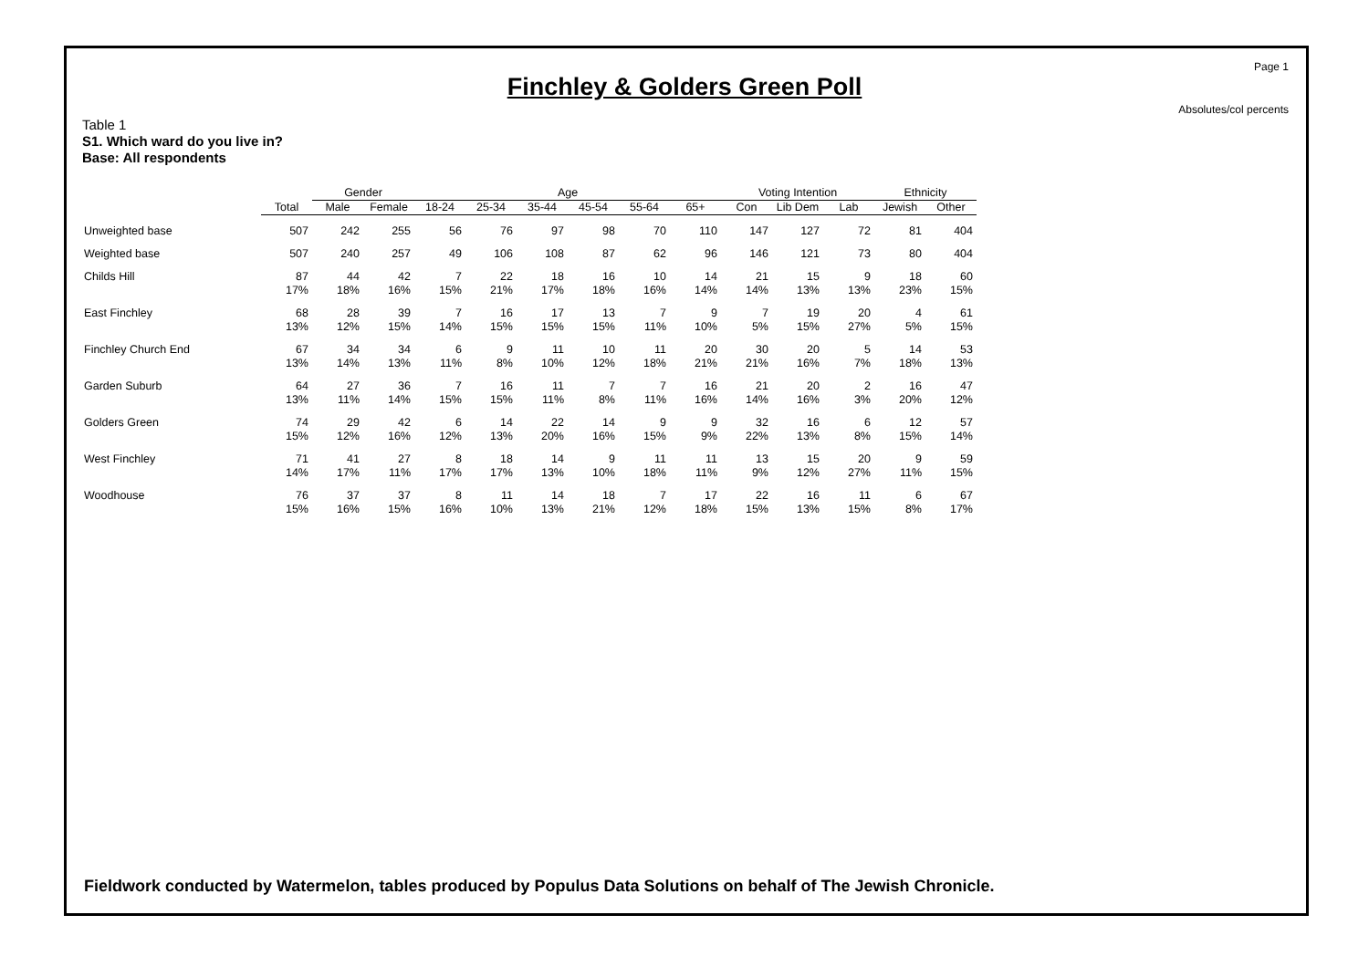Page 1
Finchley & Golders Green Poll
Absolutes/col percents
Table 1
S1. Which ward do you live in?
Base: All respondents
| | | Gender | | Age | | | | | | Voting Intention | | | Ethnicity | |
| --- | --- | --- | --- | --- | --- | --- | --- | --- | --- | --- | --- | --- | --- | --- |
| | Total | Male | Female | 18-24 | 25-34 | 35-44 | 45-54 | 55-64 | 65+ | Con | Lib Dem | Lab | Jewish | Other |
| Unweighted base | 507 | 242 | 255 | 56 | 76 | 97 | 98 | 70 | 110 | 147 | 127 | 72 | 81 | 404 |
| Weighted base | 507 | 240 | 257 | 49 | 106 | 108 | 87 | 62 | 96 | 146 | 121 | 73 | 80 | 404 |
| Childs Hill | 87 17% | 44 18% | 42 16% | 7 15% | 22 21% | 18 17% | 16 18% | 10 16% | 14 14% | 21 14% | 15 13% | 9 13% | 18 23% | 60 15% |
| East Finchley | 68 13% | 28 12% | 39 15% | 7 14% | 16 15% | 17 15% | 13 15% | 7 11% | 9 10% | 7 5% | 19 15% | 20 27% | 4 5% | 61 15% |
| Finchley Church End | 67 13% | 34 14% | 34 13% | 6 11% | 9 8% | 11 10% | 10 12% | 11 18% | 20 21% | 30 21% | 20 16% | 5 7% | 14 18% | 53 13% |
| Garden Suburb | 64 13% | 27 11% | 36 14% | 7 15% | 16 15% | 11 11% | 7 8% | 7 11% | 16 16% | 21 14% | 20 16% | 2 3% | 16 20% | 47 12% |
| Golders Green | 74 15% | 29 12% | 42 16% | 6 12% | 14 13% | 22 20% | 14 16% | 9 15% | 9 9% | 32 22% | 16 13% | 6 8% | 12 15% | 57 14% |
| West Finchley | 71 14% | 41 17% | 27 11% | 8 17% | 18 17% | 14 13% | 9 10% | 11 18% | 11 11% | 13 9% | 15 12% | 20 27% | 9 11% | 59 15% |
| Woodhouse | 76 15% | 37 16% | 37 15% | 8 16% | 11 10% | 14 13% | 18 21% | 7 12% | 17 18% | 22 15% | 16 13% | 11 15% | 6 8% | 67 17% |
Fieldwork conducted by Watermelon, tables produced by Populus Data Solutions on behalf of The Jewish Chronicle.